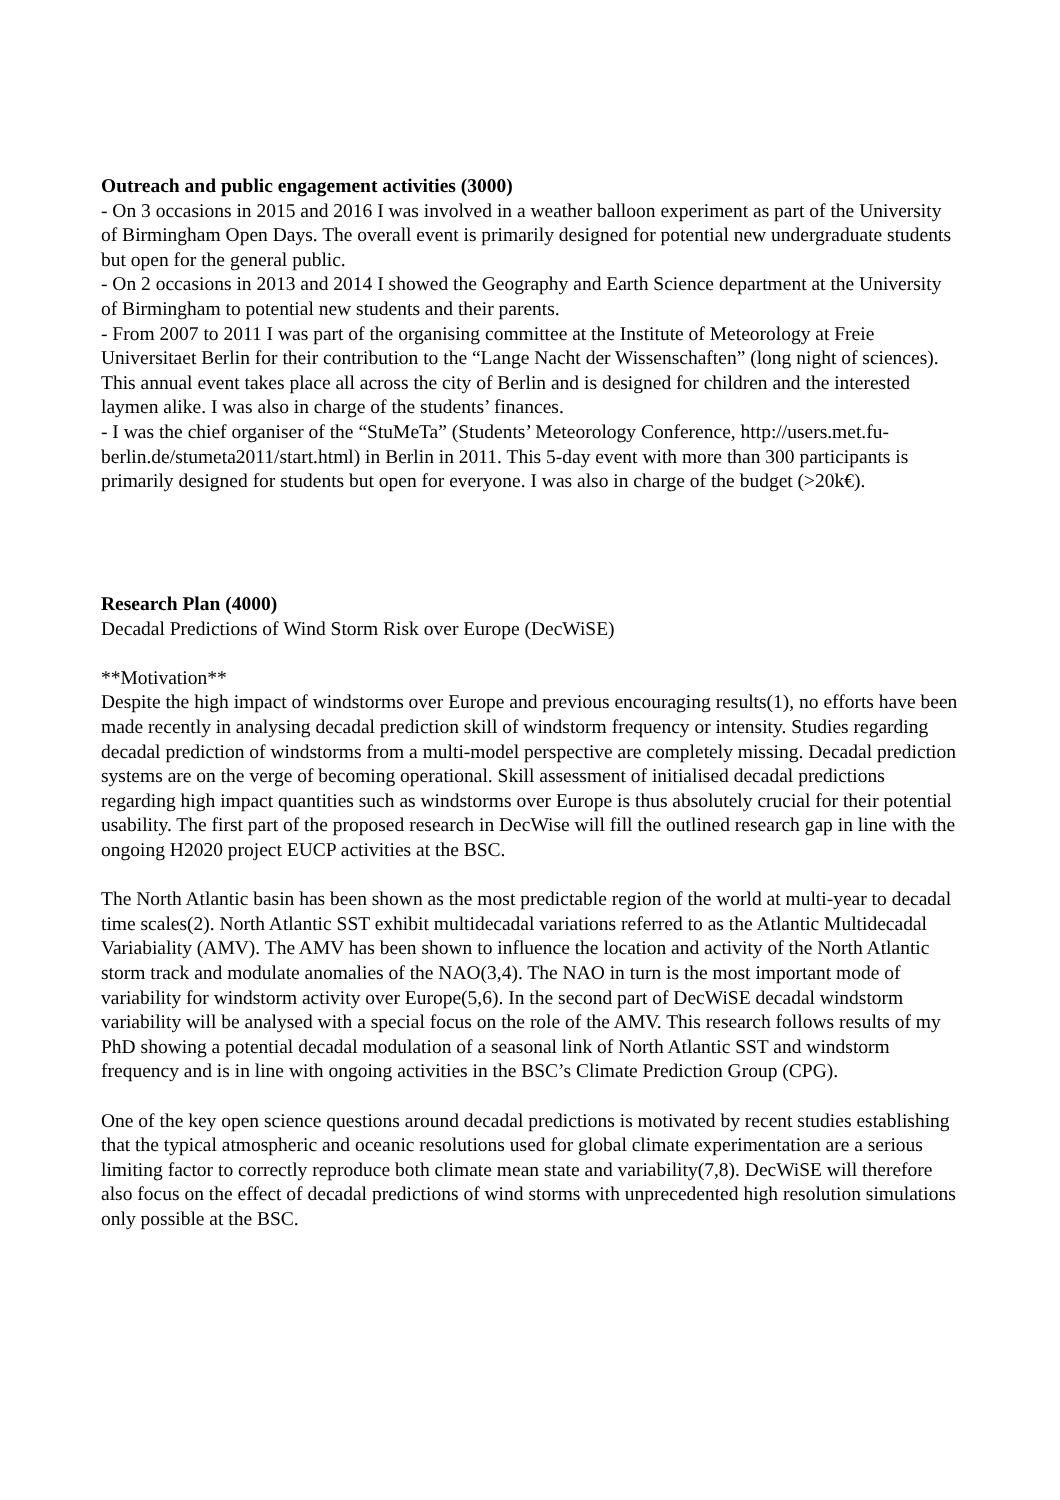Outreach and public engagement activities (3000)
- On 3 occasions in 2015 and 2016 I was involved in a weather balloon experiment as part of the University of Birmingham Open Days. The overall event is primarily designed for potential new undergraduate students but open for the general public.
- On 2 occasions in 2013 and 2014 I showed the Geography and Earth Science department at the University of Birmingham to potential new students and their parents.
- From 2007 to 2011 I was part of the organising committee at the Institute of Meteorology at Freie Universitaet Berlin for their contribution to the “Lange Nacht der Wissenschaften” (long night of sciences). This annual event takes place all across the city of Berlin and is designed for children and the interested laymen alike. I was also in charge of the students’ finances.
- I was the chief organiser of the “StuMeTa” (Students’ Meteorology Conference, http://users.met.fu-berlin.de/stumeta2011/start.html) in Berlin in 2011. This 5-day event with more than 300 participants is primarily designed for students but open for everyone. I was also in charge of the budget (>20k€).
Research Plan (4000)
Decadal Predictions of Wind Storm Risk over Europe (DecWiSE)
**Motivation**
Despite the high impact of windstorms over Europe and previous encouraging results(1), no efforts have been made recently in analysing decadal prediction skill of windstorm frequency or intensity. Studies regarding decadal prediction of windstorms from a multi-model perspective are completely missing. Decadal prediction systems are on the verge of becoming operational. Skill assessment of initialised decadal predictions regarding high impact quantities such as windstorms over Europe is thus absolutely crucial for their potential usability. The first part of the proposed research in DecWise will fill the outlined research gap in line with the ongoing H2020 project EUCP activities at the BSC.
The North Atlantic basin has been shown as the most predictable region of the world at multi-year to decadal time scales(2). North Atlantic SST exhibit multidecadal variations referred to as the Atlantic Multidecadal Variabiality (AMV). The AMV has been shown to influence the location and activity of the North Atlantic storm track and modulate anomalies of the NAO(3,4). The NAO in turn is the most important mode of variability for windstorm activity over Europe(5,6). In the second part of DecWiSE decadal windstorm variability will be analysed with a special focus on the role of the AMV. This research follows results of my PhD showing a potential decadal modulation of a seasonal link of North Atlantic SST and windstorm frequency and is in line with ongoing activities in the BSC’s Climate Prediction Group (CPG).
One of the key open science questions around decadal predictions is motivated by recent studies establishing that the typical atmospheric and oceanic resolutions used for global climate experimentation are a serious limiting factor to correctly reproduce both climate mean state and variability(7,8). DecWiSE will therefore also focus on the effect of decadal predictions of wind storms with unprecedented high resolution simulations only possible at the BSC.